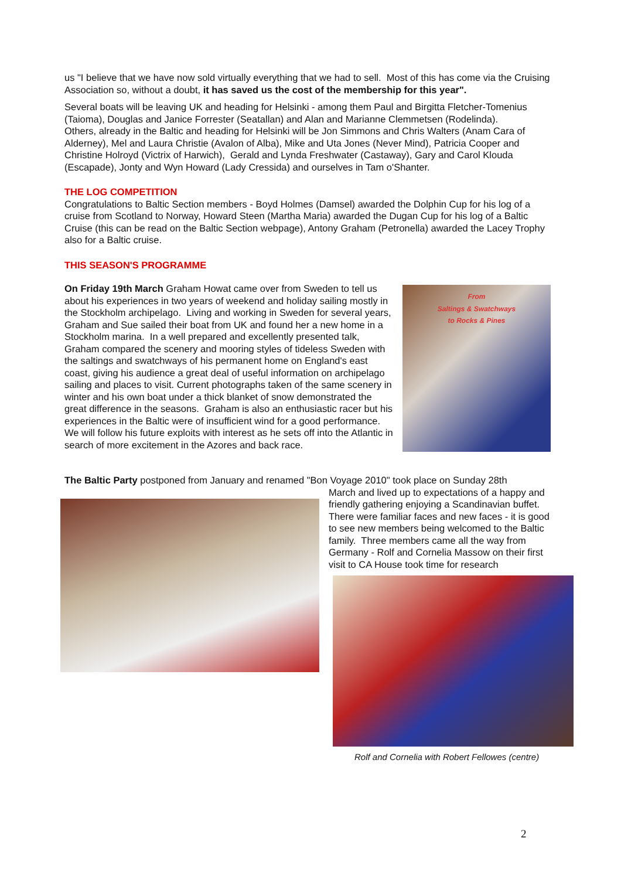us "I believe that we have now sold virtually everything that we had to sell. Most of this has come via the Cruising Association so, without a doubt, it has saved us the cost of the membership for this year".
Several boats will be leaving UK and heading for Helsinki - among them Paul and Birgitta Fletcher-Tomenius (Taioma), Douglas and Janice Forrester (Seatallan) and Alan and Marianne Clemmetsen (Rodelinda).
Others, already in the Baltic and heading for Helsinki will be Jon Simmons and Chris Walters (Anam Cara of Alderney), Mel and Laura Christie (Avalon of Alba), Mike and Uta Jones (Never Mind), Patricia Cooper and Christine Holroyd (Victrix of Harwich), Gerald and Lynda Freshwater (Castaway), Gary and Carol Klouda (Escapade), Jonty and Wyn Howard (Lady Cressida) and ourselves in Tam o'Shanter.
THE LOG COMPETITION
Congratulations to Baltic Section members - Boyd Holmes (Damsel) awarded the Dolphin Cup for his log of a cruise from Scotland to Norway, Howard Steen (Martha Maria) awarded the Dugan Cup for his log of a Baltic Cruise (this can be read on the Baltic Section webpage), Antony Graham (Petronella) awarded the Lacey Trophy also for a Baltic cruise.
THIS SEASON'S PROGRAMME
From
Saltings & Swatchways
to Rocks & Pines
On Friday 19th March Graham Howat came over from Sweden to tell us about his experiences in two years of weekend and holiday sailing mostly in the Stockholm archipelago. Living and working in Sweden for several years, Graham and Sue sailed their boat from UK and found her a new home in a Stockholm marina. In a well prepared and excellently presented talk, Graham compared the scenery and mooring styles of tideless Sweden with the saltings and swatchways of his permanent home on England's east coast, giving his audience a great deal of useful information on archipelago sailing and places to visit. Current photographs taken of the same scenery in winter and his own boat under a thick blanket of snow demonstrated the great difference in the seasons. Graham is also an enthusiastic racer but his experiences in the Baltic were of insufficient wind for a good performance. We will follow his future exploits with interest as he sets off into the Atlantic in search of more excitement in the Azores and back race.
The Baltic Party postponed from January and renamed "Bon Voyage 2010" took place on Sunday 28th
March and lived up to expectations of a happy and friendly gathering enjoying a Scandinavian buffet. There were familiar faces and new faces - it is good to see new members being welcomed to the Baltic family. Three members came all the way from Germany - Rolf and Cornelia Massow on their first visit to CA House took time for research
Rolf and Cornelia with Robert Fellowes (centre)
2